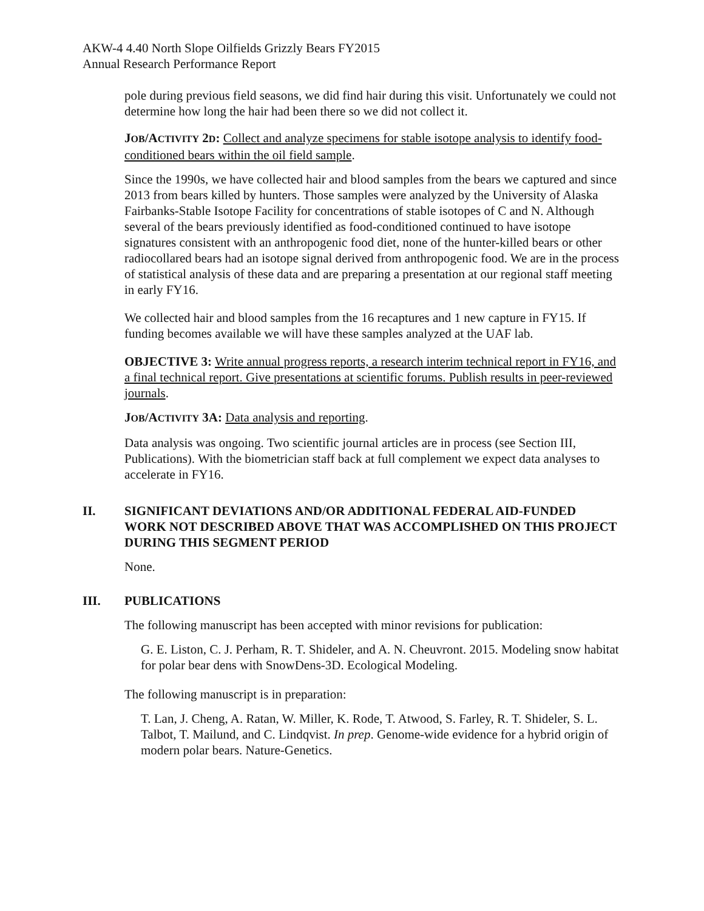AKW-4 4.40 North Slope Oilfields Grizzly Bears FY2015
Annual Research Performance Report
pole during previous field seasons, we did find hair during this visit. Unfortunately we could not determine how long the hair had been there so we did not collect it.
JOB/ACTIVITY 2D: Collect and analyze specimens for stable isotope analysis to identify food-conditioned bears within the oil field sample.
Since the 1990s, we have collected hair and blood samples from the bears we captured and since 2013 from bears killed by hunters. Those samples were analyzed by the University of Alaska Fairbanks-Stable Isotope Facility for concentrations of stable isotopes of C and N. Although several of the bears previously identified as food-conditioned continued to have isotope signatures consistent with an anthropogenic food diet, none of the hunter-killed bears or other radiocollared bears had an isotope signal derived from anthropogenic food. We are in the process of statistical analysis of these data and are preparing a presentation at our regional staff meeting in early FY16.
We collected hair and blood samples from the 16 recaptures and 1 new capture in FY15. If funding becomes available we will have these samples analyzed at the UAF lab.
OBJECTIVE 3: Write annual progress reports, a research interim technical report in FY16, and a final technical report. Give presentations at scientific forums. Publish results in peer-reviewed journals.
JOB/ACTIVITY 3A: Data analysis and reporting.
Data analysis was ongoing. Two scientific journal articles are in process (see Section III, Publications). With the biometrician staff back at full complement we expect data analyses to accelerate in FY16.
II. SIGNIFICANT DEVIATIONS AND/OR ADDITIONAL FEDERAL AID-FUNDED WORK NOT DESCRIBED ABOVE THAT WAS ACCOMPLISHED ON THIS PROJECT DURING THIS SEGMENT PERIOD
None.
III. PUBLICATIONS
The following manuscript has been accepted with minor revisions for publication:
G. E. Liston, C. J. Perham, R. T. Shideler, and A. N. Cheuvront. 2015. Modeling snow habitat for polar bear dens with SnowDens-3D. Ecological Modeling.
The following manuscript is in preparation:
T. Lan, J. Cheng, A. Ratan, W. Miller, K. Rode, T. Atwood, S. Farley, R. T. Shideler, S. L. Talbot, T. Mailund, and C. Lindqvist. In prep. Genome-wide evidence for a hybrid origin of modern polar bears. Nature-Genetics.